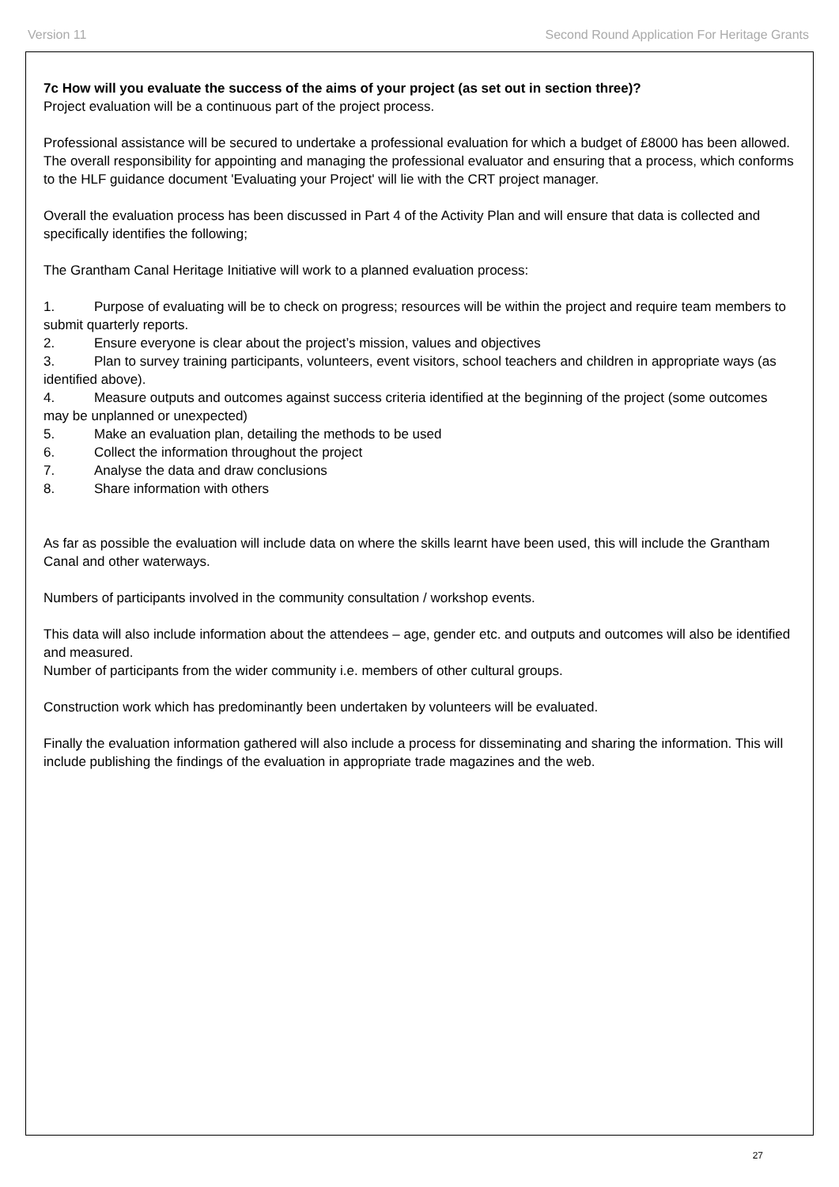Version 11 Second Round Application For Heritage Grants
7c How will you evaluate the success of the aims of your project (as set out in section three)?
Project evaluation will be a continuous part of the project process.
Professional assistance will be secured to undertake a professional evaluation for which a budget of £8000 has been allowed. The overall responsibility for appointing and managing the professional evaluator and ensuring that a process, which conforms to the HLF guidance document 'Evaluating your Project' will lie with the CRT project manager.
Overall the evaluation process has been discussed in Part 4 of the Activity Plan and will ensure that data is collected and specifically identifies the following;
The Grantham Canal Heritage Initiative will work to a planned evaluation process:
1. Purpose of evaluating will be to check on progress; resources will be within the project and require team members to submit quarterly reports.
2. Ensure everyone is clear about the project’s mission, values and objectives
3. Plan to survey training participants, volunteers, event visitors, school teachers and children in appropriate ways (as identified above).
4. Measure outputs and outcomes against success criteria identified at the beginning of the project (some outcomes may be unplanned or unexpected)
5. Make an evaluation plan, detailing the methods to be used
6. Collect the information throughout the project
7. Analyse the data and draw conclusions
8. Share information with others
As far as possible the evaluation will include data on where the skills learnt have been used, this will include the Grantham Canal and other waterways.
Numbers of participants involved in the community consultation / workshop events.
This data will also include information about the attendees – age, gender etc. and outputs and outcomes will also be identified and measured.
Number of participants from the wider community i.e. members of other cultural groups.
Construction work which has predominantly been undertaken by volunteers will be evaluated.
Finally the evaluation information gathered will also include a process for disseminating and sharing the information. This will include publishing the findings of the evaluation in appropriate trade magazines and the web.
27